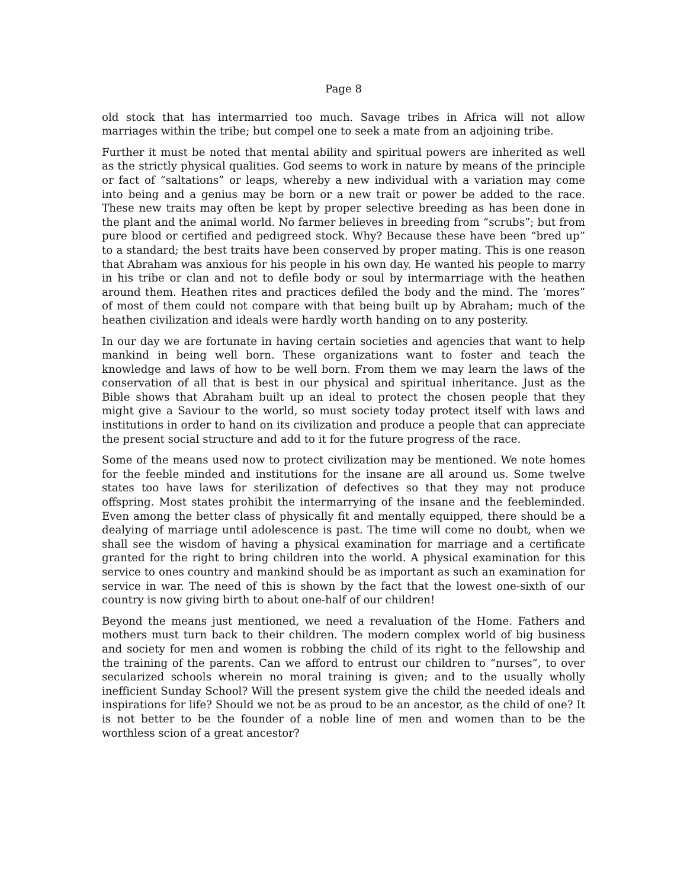Page 8
old stock that has intermarried too much. Savage tribes in Africa will not allow marriages within the tribe; but compel one to seek a mate from an adjoining tribe.
Further it must be noted that mental ability and spiritual powers are inherited as well as the strictly physical qualities. God seems to work in nature by means of the principle or fact of “saltations” or leaps, whereby a new individual with a variation may come into being and a genius may be born or a new trait or power be added to the race. These new traits may often be kept by proper selective breeding as has been done in the plant and the animal world. No farmer believes in breeding from “scrubs”; but from pure blood or certified and pedigreed stock. Why? Because these have been “bred up” to a standard; the best traits have been conserved by proper mating. This is one reason that Abraham was anxious for his people in his own day. He wanted his people to marry in his tribe or clan and not to defile body or soul by intermarriage with the heathen around them. Heathen rites and practices defiled the body and the mind. The ‘mores” of most of them could not compare with that being built up by Abraham; much of the heathen civilization and ideals were hardly worth handing on to any posterity.
In our day we are fortunate in having certain societies and agencies that want to help mankind in being well born. These organizations want to foster and teach the knowledge and laws of how to be well born. From them we may learn the laws of the conservation of all that is best in our physical and spiritual inheritance. Just as the Bible shows that Abraham built up an ideal to protect the chosen people that they might give a Saviour to the world, so must society today protect itself with laws and institutions in order to hand on its civilization and produce a people that can appreciate the present social structure and add to it for the future progress of the race.
Some of the means used now to protect civilization may be mentioned. We note homes for the feeble minded and institutions for the insane are all around us. Some twelve states too have laws for sterilization of defectives so that they may not produce offspring. Most states prohibit the intermarrying of the insane and the feebleminded. Even among the better class of physically fit and mentally equipped, there should be a dealying of marriage until adolescence is past. The time will come no doubt, when we shall see the wisdom of having a physical examination for marriage and a certificate granted for the right to bring children into the world. A physical examination for this service to ones country and mankind should be as important as such an examination for service in war. The need of this is shown by the fact that the lowest one-sixth of our country is now giving birth to about one-half of our children!
Beyond the means just mentioned, we need a revaluation of the Home. Fathers and mothers must turn back to their children. The modern complex world of big business and society for men and women is robbing the child of its right to the fellowship and the training of the parents. Can we afford to entrust our children to “nurses”, to over secularized schools wherein no moral training is given; and to the usually wholly inefficient Sunday School? Will the present system give the child the needed ideals and inspirations for life? Should we not be as proud to be an ancestor, as the child of one? It is not better to be the founder of a noble line of men and women than to be the worthless scion of a great ancestor?